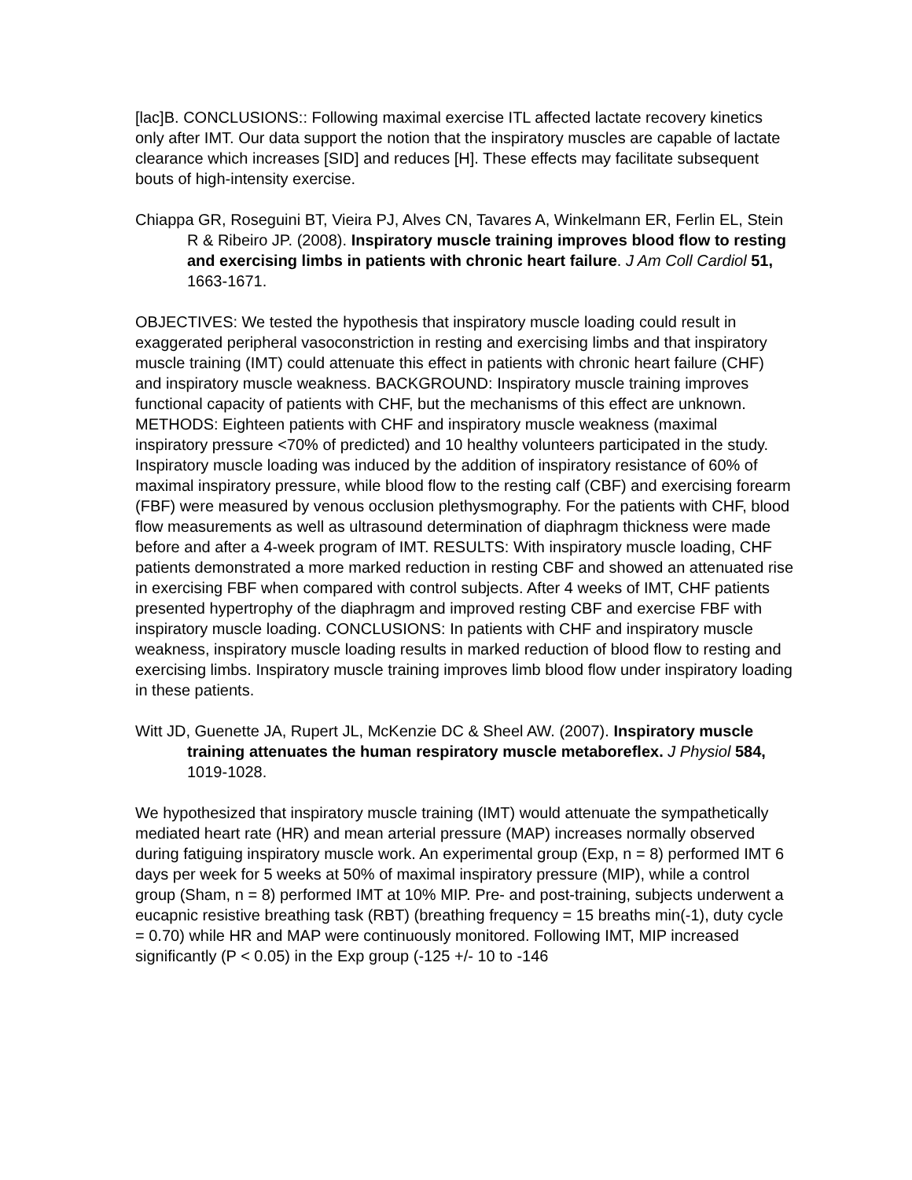[lac]B. CONCLUSIONS:: Following maximal exercise ITL affected lactate recovery kinetics only after IMT. Our data support the notion that the inspiratory muscles are capable of lactate clearance which increases [SID] and reduces [H]. These effects may facilitate subsequent bouts of high-intensity exercise.
Chiappa GR, Roseguini BT, Vieira PJ, Alves CN, Tavares A, Winkelmann ER, Ferlin EL, Stein R & Ribeiro JP. (2008). Inspiratory muscle training improves blood flow to resting and exercising limbs in patients with chronic heart failure. J Am Coll Cardiol 51, 1663-1671.
OBJECTIVES: We tested the hypothesis that inspiratory muscle loading could result in exaggerated peripheral vasoconstriction in resting and exercising limbs and that inspiratory muscle training (IMT) could attenuate this effect in patients with chronic heart failure (CHF) and inspiratory muscle weakness. BACKGROUND: Inspiratory muscle training improves functional capacity of patients with CHF, but the mechanisms of this effect are unknown. METHODS: Eighteen patients with CHF and inspiratory muscle weakness (maximal inspiratory pressure <70% of predicted) and 10 healthy volunteers participated in the study. Inspiratory muscle loading was induced by the addition of inspiratory resistance of 60% of maximal inspiratory pressure, while blood flow to the resting calf (CBF) and exercising forearm (FBF) were measured by venous occlusion plethysmography. For the patients with CHF, blood flow measurements as well as ultrasound determination of diaphragm thickness were made before and after a 4-week program of IMT. RESULTS: With inspiratory muscle loading, CHF patients demonstrated a more marked reduction in resting CBF and showed an attenuated rise in exercising FBF when compared with control subjects. After 4 weeks of IMT, CHF patients presented hypertrophy of the diaphragm and improved resting CBF and exercise FBF with inspiratory muscle loading. CONCLUSIONS: In patients with CHF and inspiratory muscle weakness, inspiratory muscle loading results in marked reduction of blood flow to resting and exercising limbs. Inspiratory muscle training improves limb blood flow under inspiratory loading in these patients.
Witt JD, Guenette JA, Rupert JL, McKenzie DC & Sheel AW. (2007). Inspiratory muscle training attenuates the human respiratory muscle metaboreflex. J Physiol 584, 1019-1028.
We hypothesized that inspiratory muscle training (IMT) would attenuate the sympathetically mediated heart rate (HR) and mean arterial pressure (MAP) increases normally observed during fatiguing inspiratory muscle work. An experimental group (Exp, n = 8) performed IMT 6 days per week for 5 weeks at 50% of maximal inspiratory pressure (MIP), while a control group (Sham, n = 8) performed IMT at 10% MIP. Pre- and post-training, subjects underwent a eucapnic resistive breathing task (RBT) (breathing frequency = 15 breaths min(-1), duty cycle = 0.70) while HR and MAP were continuously monitored. Following IMT, MIP increased significantly (P < 0.05) in the Exp group (-125 +/- 10 to -146